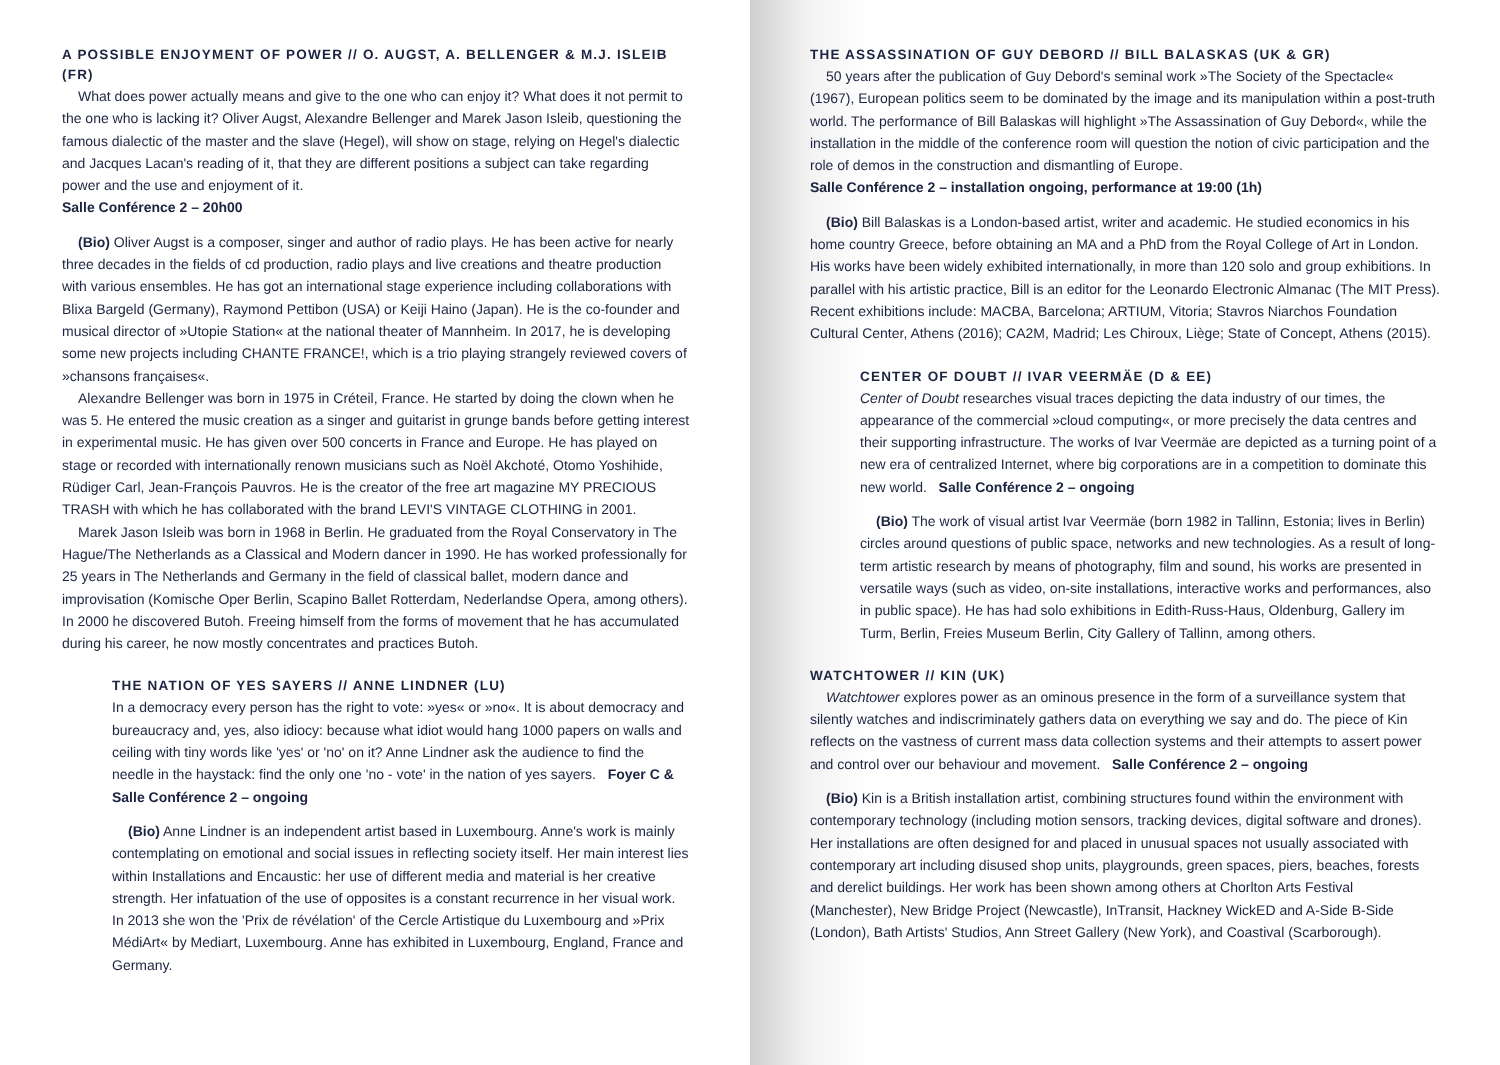A POSSIBLE ENJOYMENT OF POWER // O. AUGST, A. BELLENGER & M.J. ISLEIB (FR)
What does power actually means and give to the one who can enjoy it? What does it not permit to the one who is lacking it? Oliver Augst, Alexandre Bellenger and Marek Jason Isleib, questioning the famous dialectic of the master and the slave (Hegel), will show on stage, relying on Hegel's dialectic and Jacques Lacan's reading of it, that they are different positions a subject can take regarding power and the use and enjoyment of it.
Salle Conférence 2 – 20h00
(Bio) Oliver Augst is a composer, singer and author of radio plays. He has been active for nearly three decades in the fields of cd production, radio plays and live creations and theatre production with various ensembles. He has got an international stage experience including collaborations with Blixa Bargeld (Germany), Raymond Pettibon (USA) or Keiji Haino (Japan). He is the co-founder and musical director of »Utopie Station« at the national theater of Mannheim. In 2017, he is developing some new projects including CHANTE FRANCE!, which is a trio playing strangely reviewed covers of »chansons françaises«.
Alexandre Bellenger was born in 1975 in Créteil, France. He started by doing the clown when he was 5. He entered the music creation as a singer and guitarist in grunge bands before getting interest in experimental music. He has given over 500 concerts in France and Europe. He has played on stage or recorded with internationally renown musicians such as Noël Akchoté, Otomo Yoshihide, Rüdiger Carl, Jean-François Pauvros. He is the creator of the free art magazine MY PRECIOUS TRASH with which he has collaborated with the brand LEVI'S VINTAGE CLOTHING in 2001.
Marek Jason Isleib was born in 1968 in Berlin. He graduated from the Royal Conservatory in The Hague/The Netherlands as a Classical and Modern dancer in 1990. He has worked professionally for 25 years in The Netherlands and Germany in the field of classical ballet, modern dance and improvisation (Komische Oper Berlin, Scapino Ballet Rotterdam, Nederlandse Opera, among others). In 2000 he discovered Butoh. Freeing himself from the forms of movement that he has accumulated during his career, he now mostly concentrates and practices Butoh.
THE NATION OF YES SAYERS // ANNE LINDNER (LU)
In a democracy every person has the right to vote: »yes« or »no«. It is about democracy and bureaucracy and, yes, also idiocy: because what idiot would hang 1000 papers on walls and ceiling with tiny words like 'yes' or 'no' on it? Anne Lindner ask the audience to find the needle in the haystack: find the only one 'no - vote' in the nation of yes sayers. Foyer C & Salle Conférence 2 – ongoing
(Bio) Anne Lindner is an independent artist based in Luxembourg. Anne's work is mainly contemplating on emotional and social issues in reflecting society itself. Her main interest lies within Installations and Encaustic: her use of different media and material is her creative strength. Her infatuation of the use of opposites is a constant recurrence in her visual work. In 2013 she won the 'Prix de révélation' of the Cercle Artistique du Luxembourg and »Prix MédiArt« by Mediart, Luxembourg. Anne has exhibited in Luxembourg, England, France and Germany.
THE ASSASSINATION OF GUY DEBORD // BILL BALASKAS (UK & GR)
50 years after the publication of Guy Debord's seminal work »The Society of the Spectacle« (1967), European politics seem to be dominated by the image and its manipulation within a post-truth world. The performance of Bill Balaskas will highlight »The Assassination of Guy Debord«, while the installation in the middle of the conference room will question the notion of civic participation and the role of demos in the construction and dismantling of Europe.
Salle Conférence 2 – installation ongoing, performance at 19:00 (1h)
(Bio) Bill Balaskas is a London-based artist, writer and academic. He studied economics in his home country Greece, before obtaining an MA and a PhD from the Royal College of Art in London. His works have been widely exhibited internationally, in more than 120 solo and group exhibitions. In parallel with his artistic practice, Bill is an editor for the Leonardo Electronic Almanac (The MIT Press). Recent exhibitions include: MACBA, Barcelona; ARTIUM, Vitoria; Stavros Niarchos Foundation Cultural Center, Athens (2016); CA2M, Madrid; Les Chiroux, Liège; State of Concept, Athens (2015).
CENTER OF DOUBT // IVAR VEERMÄE (D & EE)
Center of Doubt researches visual traces depicting the data industry of our times, the appearance of the commercial »cloud computing«, or more precisely the data centres and their supporting infrastructure. The works of Ivar Veermäe are depicted as a turning point of a new era of centralized Internet, where big corporations are in a competition to dominate this new world. Salle Conférence 2 – ongoing
(Bio) The work of visual artist Ivar Veermäe (born 1982 in Tallinn, Estonia; lives in Berlin) circles around questions of public space, networks and new technologies. As a result of long-term artistic research by means of photography, film and sound, his works are presented in versatile ways (such as video, on-site installations, interactive works and performances, also in public space). He has had solo exhibitions in Edith-Russ-Haus, Oldenburg, Gallery im Turm, Berlin, Freies Museum Berlin, City Gallery of Tallinn, among others.
WATCHTOWER // KIN (UK)
Watchtower explores power as an ominous presence in the form of a surveillance system that silently watches and indiscriminately gathers data on everything we say and do. The piece of Kin reflects on the vastness of current mass data collection systems and their attempts to assert power and control over our behaviour and movement. Salle Conférence 2 – ongoing
(Bio) Kin is a British installation artist, combining structures found within the environment with contemporary technology (including motion sensors, tracking devices, digital software and drones). Her installations are often designed for and placed in unusual spaces not usually associated with contemporary art including disused shop units, playgrounds, green spaces, piers, beaches, forests and derelict buildings. Her work has been shown among others at Chorlton Arts Festival (Manchester), New Bridge Project (Newcastle), InTransit, Hackney WickED and A-Side B-Side (London), Bath Artists' Studios, Ann Street Gallery (New York), and Coastival (Scarborough).